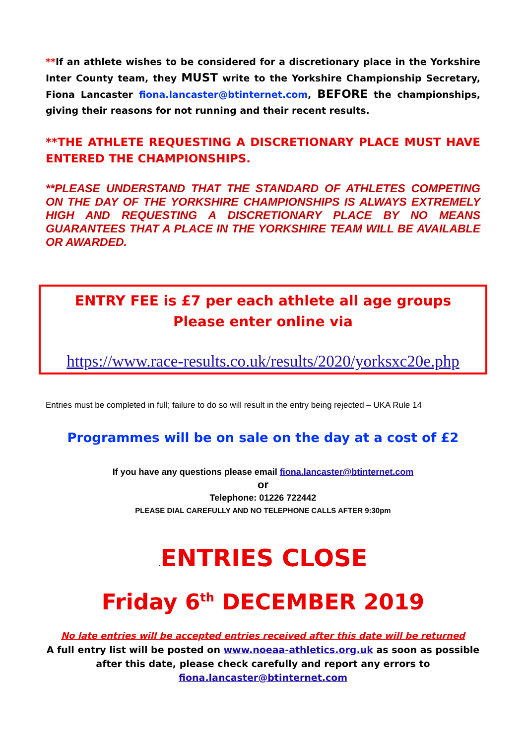**If an athlete wishes to be considered for a discretionary place in the Yorkshire Inter County team, they MUST write to the Yorkshire Championship Secretary, Fiona Lancaster fiona.lancaster@btinternet.com, BEFORE the championships, giving their reasons for not running and their recent results.
**THE ATHLETE REQUESTING A DISCRETIONARY PLACE MUST HAVE ENTERED THE CHAMPIONSHIPS.
**PLEASE UNDERSTAND THAT THE STANDARD OF ATHLETES COMPETING ON THE DAY OF THE YORKSHIRE CHAMPIONSHIPS IS ALWAYS EXTREMELY HIGH AND REQUESTING A DISCRETIONARY PLACE BY NO MEANS GUARANTEES THAT A PLACE IN THE YORKSHIRE TEAM WILL BE AVAILABLE OR AWARDED.
ENTRY FEE is £7 per each athlete all age groups
Please enter online via
https://www.race-results.co.uk/results/2020/yorksxc20e.php
Entries must be completed in full; failure to do so will result in the entry being rejected – UKA Rule 14
Programmes will be on sale on the day at a cost of £2
If you have any questions please email fiona.lancaster@btinternet.com
or
Telephone: 01226 722442
PLEASE DIAL CAREFULLY AND NO TELEPHONE CALLS AFTER 9:30pm
. ENTRIES CLOSE
Friday 6<sup>th</sup> DECEMBER 2019
No late entries will be accepted entries received after this date will be returned
A full entry list will be posted on www.noeaa-athletics.org.uk as soon as possible after this date, please check carefully and report any errors to
fiona.lancaster@btinternet.com